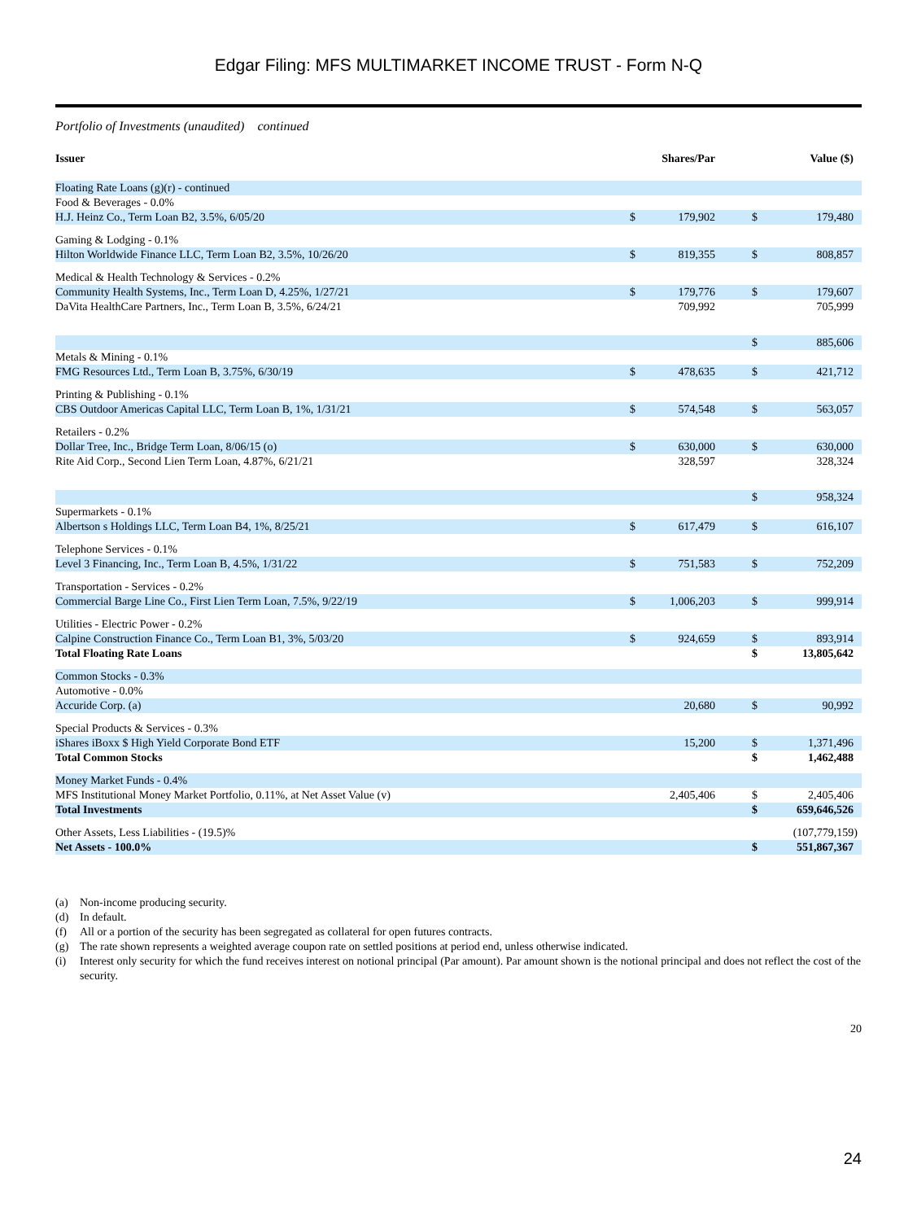Edgar Filing: MFS MULTIMARKET INCOME TRUST - Form N-Q
Portfolio of Investments (unaudited) continued
| Issuer | Shares/Par | | | Value ($) | |
| --- | --- | --- | --- | --- | --- |
| Floating Rate Loans (g)(r) - continued | | | | | |
| Food & Beverages - 0.0% | | | | | |
| H.J. Heinz Co., Term Loan B2, 3.5%, 6/05/20 | $ | 179,902 | | $ | 179,480 |
| Gaming & Lodging - 0.1% | | | | | |
| Hilton Worldwide Finance LLC, Term Loan B2, 3.5%, 10/26/20 | $ | 819,355 | | $ | 808,857 |
| Medical & Health Technology & Services - 0.2% | | | | | |
| Community Health Systems, Inc., Term Loan D, 4.25%, 1/27/21 | $ | 179,776 | | $ | 179,607 |
| DaVita HealthCare Partners, Inc., Term Loan B, 3.5%, 6/24/21 | | 709,992 | | | 705,999 |
| | | | | $ | 885,606 |
| Metals & Mining - 0.1% | | | | | |
| FMG Resources Ltd., Term Loan B, 3.75%, 6/30/19 | $ | 478,635 | | $ | 421,712 |
| Printing & Publishing - 0.1% | | | | | |
| CBS Outdoor Americas Capital LLC, Term Loan B, 1%, 1/31/21 | $ | 574,548 | | $ | 563,057 |
| Retailers - 0.2% | | | | | |
| Dollar Tree, Inc., Bridge Term Loan, 8/06/15 (o) | $ | 630,000 | | $ | 630,000 |
| Rite Aid Corp., Second Lien Term Loan, 4.87%, 6/21/21 | | 328,597 | | | 328,324 |
| | | | | $ | 958,324 |
| Supermarkets - 0.1% | | | | | |
| Albertson s Holdings LLC, Term Loan B4, 1%, 8/25/21 | $ | 617,479 | | $ | 616,107 |
| Telephone Services - 0.1% | | | | | |
| Level 3 Financing, Inc., Term Loan B, 4.5%, 1/31/22 | $ | 751,583 | | $ | 752,209 |
| Transportation - Services - 0.2% | | | | | |
| Commercial Barge Line Co., First Lien Term Loan, 7.5%, 9/22/19 | $ | 1,006,203 | | $ | 999,914 |
| Utilities - Electric Power - 0.2% | | | | | |
| Calpine Construction Finance Co., Term Loan B1, 3%, 5/03/20 | $ | 924,659 | | $ | 893,914 |
| Total Floating Rate Loans | | | | $ | 13,805,642 |
| Common Stocks - 0.3% | | | | | |
| Automotive - 0.0% | | | | | |
| Accuride Corp. (a) | | 20,680 | | $ | 90,992 |
| Special Products & Services - 0.3% | | | | | |
| iShares iBoxx $ High Yield Corporate Bond ETF | | 15,200 | | $ | 1,371,496 |
| Total Common Stocks | | | | $ | 1,462,488 |
| Money Market Funds - 0.4% | | | | | |
| MFS Institutional Money Market Portfolio, 0.11%, at Net Asset Value (v) | | 2,405,406 | | $ | 2,405,406 |
| Total Investments | | | | $ | 659,646,526 |
| Other Assets, Less Liabilities - (19.5)% | | | | (107,779,159) | |
| Net Assets - 100.0% | | | | $ | 551,867,367 |
(a) Non-income producing security.
(d) In default.
(f) All or a portion of the security has been segregated as collateral for open futures contracts.
(g) The rate shown represents a weighted average coupon rate on settled positions at period end, unless otherwise indicated.
(i) Interest only security for which the fund receives interest on notional principal (Par amount). Par amount shown is the notional principal and does not reflect the cost of the security.
20
24